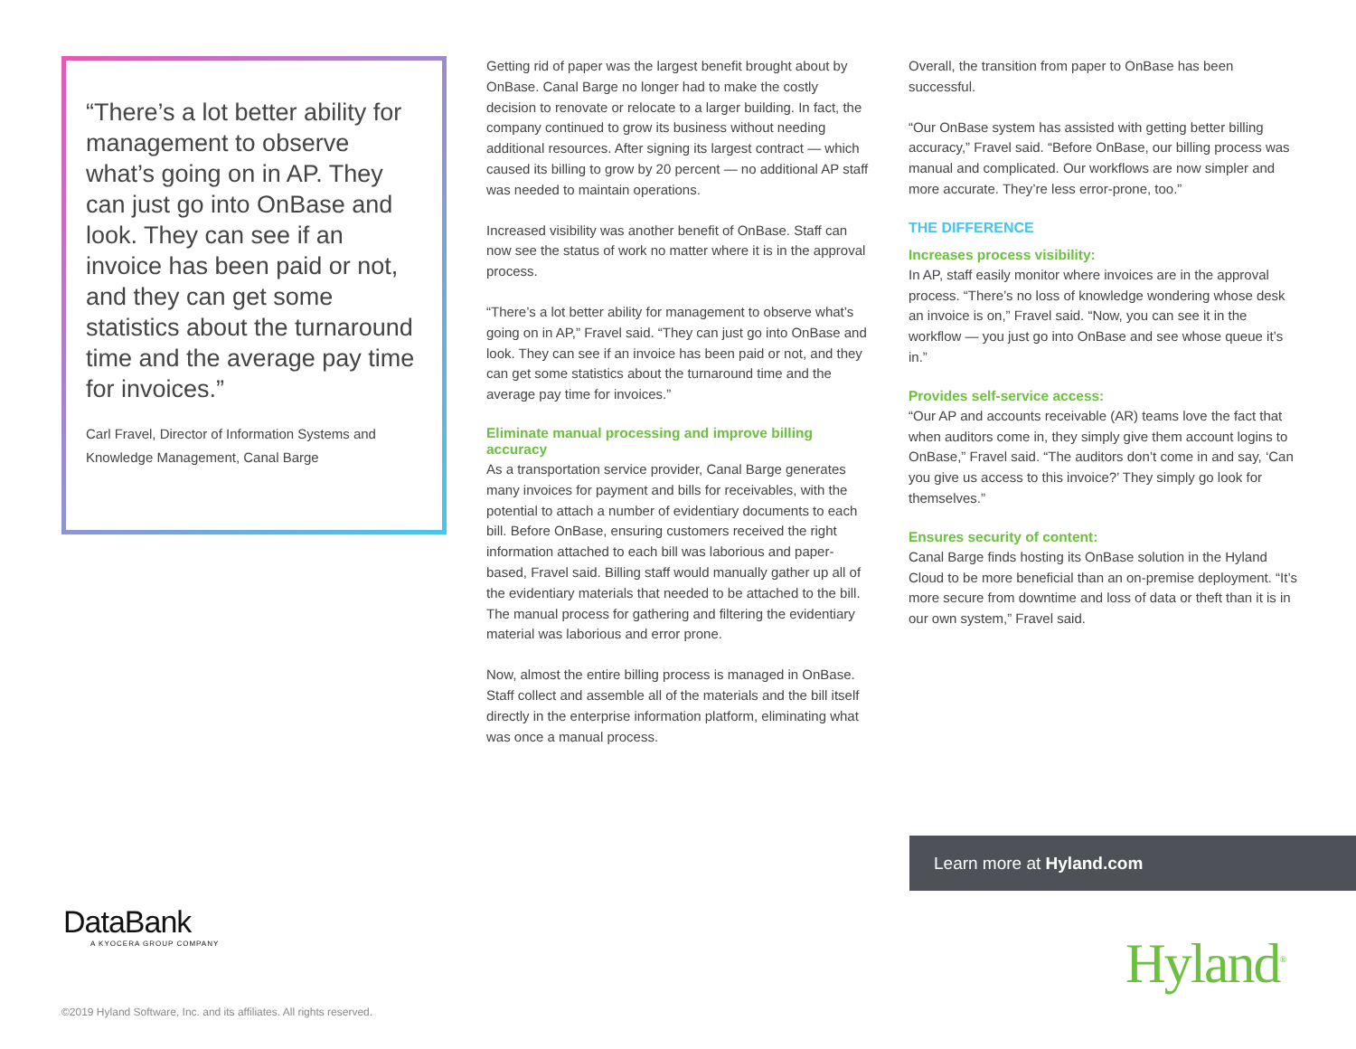“There’s a lot better ability for management to observe what’s going on in AP. They can just go into OnBase and look. They can see if an invoice has been paid or not, and they can get some statistics about the turnaround time and the average pay time for invoices.”
Carl Fravel, Director of Information Systems and Knowledge Management, Canal Barge
Getting rid of paper was the largest benefit brought about by OnBase. Canal Barge no longer had to make the costly decision to renovate or relocate to a larger building. In fact, the company continued to grow its business without needing additional resources. After signing its largest contract — which caused its billing to grow by 20 percent — no additional AP staff was needed to maintain operations.
Increased visibility was another benefit of OnBase. Staff can now see the status of work no matter where it is in the approval process.
“There’s a lot better ability for management to observe what’s going on in AP,” Fravel said. “They can just go into OnBase and look. They can see if an invoice has been paid or not, and they can get some statistics about the turnaround time and the average pay time for invoices.”
Eliminate manual processing and improve billing accuracy
As a transportation service provider, Canal Barge generates many invoices for payment and bills for receivables, with the potential to attach a number of evidentiary documents to each bill. Before OnBase, ensuring customers received the right information attached to each bill was laborious and paper-based, Fravel said. Billing staff would manually gather up all of the evidentiary materials that needed to be attached to the bill. The manual process for gathering and filtering the evidentiary material was laborious and error prone.
Now, almost the entire billing process is managed in OnBase. Staff collect and assemble all of the materials and the bill itself directly in the enterprise information platform, eliminating what was once a manual process.
Overall, the transition from paper to OnBase has been successful.
“Our OnBase system has assisted with getting better billing accuracy,” Fravel said. “Before OnBase, our billing process was manual and complicated. Our workflows are now simpler and more accurate. They’re less error-prone, too.”
THE DIFFERENCE
Increases process visibility:
In AP, staff easily monitor where invoices are in the approval process. “There’s no loss of knowledge wondering whose desk an invoice is on,” Fravel said. “Now, you can see it in the workflow — you just go into OnBase and see whose queue it’s in.”
Provides self-service access:
“Our AP and accounts receivable (AR) teams love the fact that when auditors come in, they simply give them account logins to OnBase,” Fravel said. “The auditors don’t come in and say, ‘Can you give us access to this invoice?’ They simply go look for themselves.”
Ensures security of content:
Canal Barge finds hosting its OnBase solution in the Hyland Cloud to be more beneficial than an on-premise deployment. “It’s more secure from downtime and loss of data or theft than it is in our own system,” Fravel said.
Learn more at Hyland.com
DataBank
A KYOCERA GROUP COMPANY
Hyland<sup>®</sup>
©2019 Hyland Software, Inc. and its affiliates. All rights reserved.